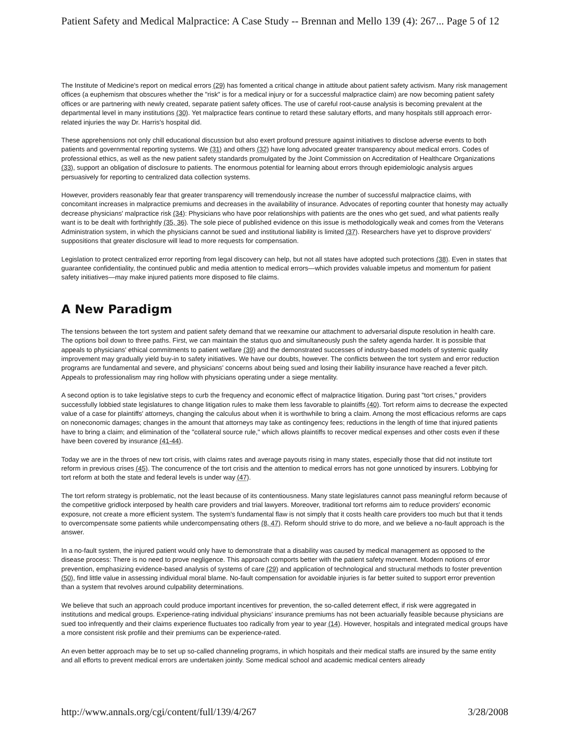Patient Safety and Medical Malpractice: A Case Study -- Brennan and Mello 139 (4): 267... Page 5 of 12
The Institute of Medicine's report on medical errors (29) has fomented a critical change in attitude about patient safety activism. Many risk management offices (a euphemism that obscures whether the "risk" is for a medical injury or for a successful malpractice claim) are now becoming patient safety offices or are partnering with newly created, separate patient safety offices. The use of careful root-cause analysis is becoming prevalent at the departmental level in many institutions (30). Yet malpractice fears continue to retard these salutary efforts, and many hospitals still approach error-related injuries the way Dr. Harris's hospital did.
These apprehensions not only chill educational discussion but also exert profound pressure against initiatives to disclose adverse events to both patients and governmental reporting systems. We (31) and others (32) have long advocated greater transparency about medical errors. Codes of professional ethics, as well as the new patient safety standards promulgated by the Joint Commission on Accreditation of Healthcare Organizations (33), support an obligation of disclosure to patients. The enormous potential for learning about errors through epidemiologic analysis argues persuasively for reporting to centralized data collection systems.
However, providers reasonably fear that greater transparency will tremendously increase the number of successful malpractice claims, with concomitant increases in malpractice premiums and decreases in the availability of insurance. Advocates of reporting counter that honesty may actually decrease physicians' malpractice risk (34): Physicians who have poor relationships with patients are the ones who get sued, and what patients really want is to be dealt with forthrightly (35, 36). The sole piece of published evidence on this issue is methodologically weak and comes from the Veterans Administration system, in which the physicians cannot be sued and institutional liability is limited (37). Researchers have yet to disprove providers' suppositions that greater disclosure will lead to more requests for compensation.
Legislation to protect centralized error reporting from legal discovery can help, but not all states have adopted such protections (38). Even in states that guarantee confidentiality, the continued public and media attention to medical errors—which provides valuable impetus and momentum for patient safety initiatives—may make injured patients more disposed to file claims.
A New Paradigm
The tensions between the tort system and patient safety demand that we reexamine our attachment to adversarial dispute resolution in health care. The options boil down to three paths. First, we can maintain the status quo and simultaneously push the safety agenda harder. It is possible that appeals to physicians' ethical commitments to patient welfare (39) and the demonstrated successes of industry-based models of systemic quality improvement may gradually yield buy-in to safety initiatives. We have our doubts, however. The conflicts between the tort system and error reduction programs are fundamental and severe, and physicians' concerns about being sued and losing their liability insurance have reached a fever pitch. Appeals to professionalism may ring hollow with physicians operating under a siege mentality.
A second option is to take legislative steps to curb the frequency and economic effect of malpractice litigation. During past "tort crises," providers successfully lobbied state legislatures to change litigation rules to make them less favorable to plaintiffs (40). Tort reform aims to decrease the expected value of a case for plaintiffs' attorneys, changing the calculus about when it is worthwhile to bring a claim. Among the most efficacious reforms are caps on noneconomic damages; changes in the amount that attorneys may take as contingency fees; reductions in the length of time that injured patients have to bring a claim; and elimination of the "collateral source rule," which allows plaintiffs to recover medical expenses and other costs even if these have been covered by insurance (41-44).
Today we are in the throes of new tort crisis, with claims rates and average payouts rising in many states, especially those that did not institute tort reform in previous crises (45). The concurrence of the tort crisis and the attention to medical errors has not gone unnoticed by insurers. Lobbying for tort reform at both the state and federal levels is under way (47).
The tort reform strategy is problematic, not the least because of its contentiousness. Many state legislatures cannot pass meaningful reform because of the competitive gridlock interposed by health care providers and trial lawyers. Moreover, traditional tort reforms aim to reduce providers' economic exposure, not create a more efficient system. The system's fundamental flaw is not simply that it costs health care providers too much but that it tends to overcompensate some patients while undercompensating others (8, 47). Reform should strive to do more, and we believe a no-fault approach is the answer.
In a no-fault system, the injured patient would only have to demonstrate that a disability was caused by medical management as opposed to the disease process: There is no need to prove negligence. This approach comports better with the patient safety movement. Modern notions of error prevention, emphasizing evidence-based analysis of systems of care (29) and application of technological and structural methods to foster prevention (50), find little value in assessing individual moral blame. No-fault compensation for avoidable injuries is far better suited to support error prevention than a system that revolves around culpability determinations.
We believe that such an approach could produce important incentives for prevention, the so-called deterrent effect, if risk were aggregated in institutions and medical groups. Experience-rating individual physicians' insurance premiums has not been actuarially feasible because physicians are sued too infrequently and their claims experience fluctuates too radically from year to year (14). However, hospitals and integrated medical groups have a more consistent risk profile and their premiums can be experience-rated.
An even better approach may be to set up so-called channeling programs, in which hospitals and their medical staffs are insured by the same entity and all efforts to prevent medical errors are undertaken jointly. Some medical school and academic medical centers already
http://www.annals.org/cgi/content/full/139/4/267 3/28/2008